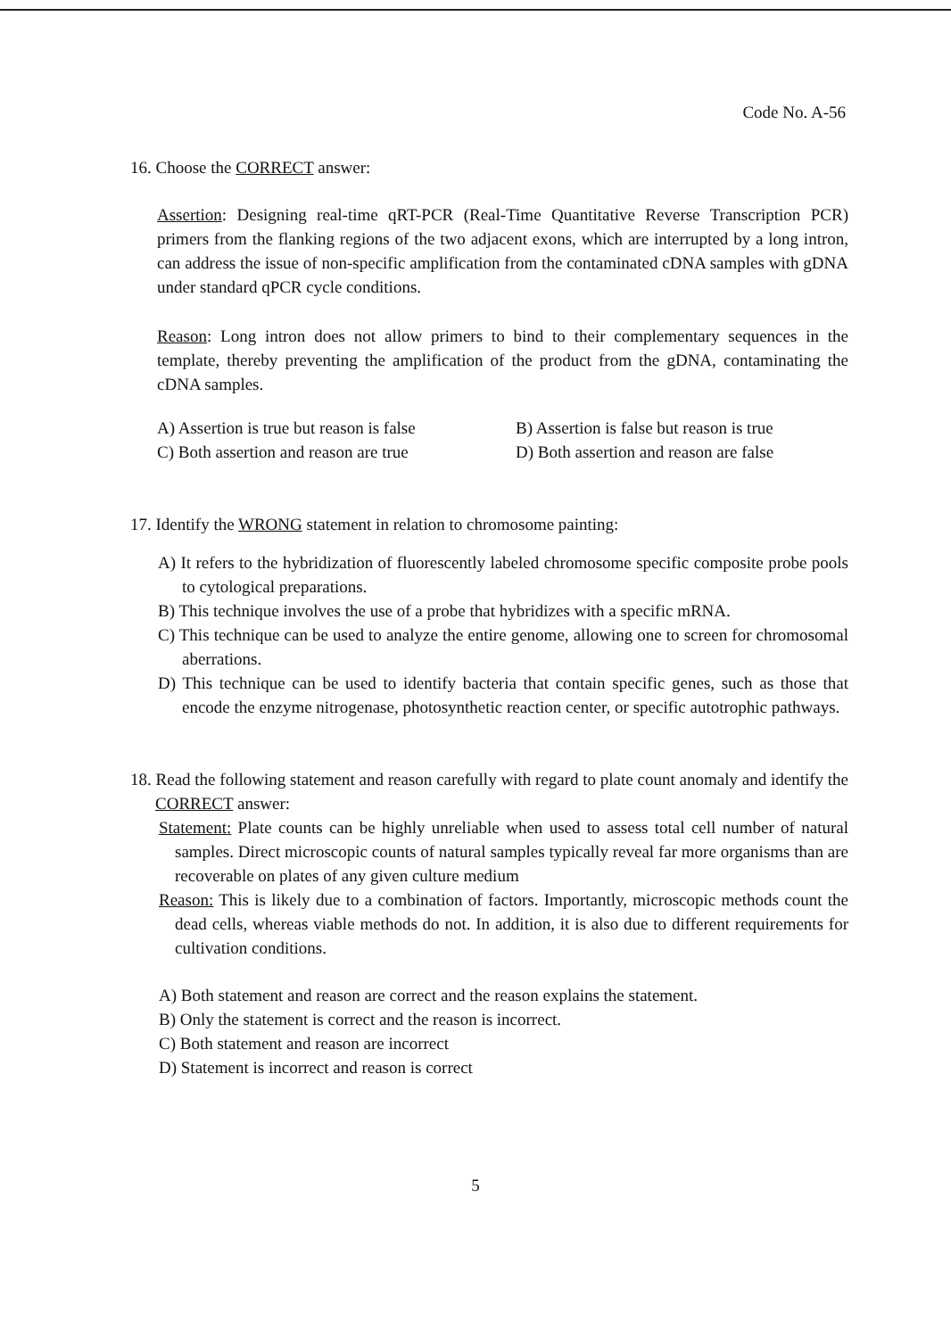Code No. A-56
16. Choose the CORRECT answer:
Assertion: Designing real-time qRT-PCR (Real-Time Quantitative Reverse Transcription PCR) primers from the flanking regions of the two adjacent exons, which are interrupted by a long intron, can address the issue of non-specific amplification from the contaminated cDNA samples with gDNA under standard qPCR cycle conditions.
Reason: Long intron does not allow primers to bind to their complementary sequences in the template, thereby preventing the amplification of the product from the gDNA, contaminating the cDNA samples.
A) Assertion is true but reason is false B) Assertion is false but reason is true C) Both assertion and reason are true D) Both assertion and reason are false
17. Identify the WRONG statement in relation to chromosome painting:
A) It refers to the hybridization of fluorescently labeled chromosome specific composite probe pools to cytological preparations.
B) This technique involves the use of a probe that hybridizes with a specific mRNA.
C) This technique can be used to analyze the entire genome, allowing one to screen for chromosomal aberrations.
D) This technique can be used to identify bacteria that contain specific genes, such as those that encode the enzyme nitrogenase, photosynthetic reaction center, or specific autotrophic pathways.
18. Read the following statement and reason carefully with regard to plate count anomaly and identify the CORRECT answer:
Statement: Plate counts can be highly unreliable when used to assess total cell number of natural samples. Direct microscopic counts of natural samples typically reveal far more organisms than are recoverable on plates of any given culture medium
Reason: This is likely due to a combination of factors. Importantly, microscopic methods count the dead cells, whereas viable methods do not. In addition, it is also due to different requirements for cultivation conditions.
A) Both statement and reason are correct and the reason explains the statement.
B) Only the statement is correct and the reason is incorrect.
C) Both statement and reason are incorrect
D) Statement is incorrect and reason is correct
5